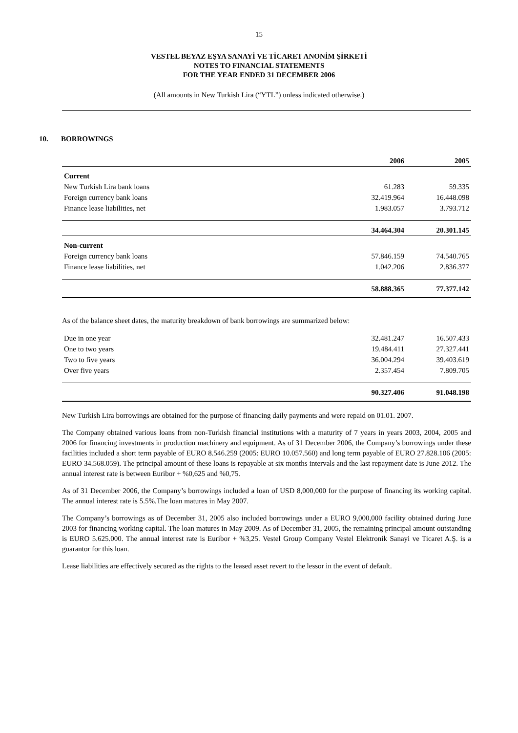15
VESTEL BEYAZ EŞYA SANAYİ VE TİCARET ANONİM ŞİRKETİ
NOTES TO FINANCIAL STATEMENTS
FOR THE YEAR ENDED 31 DECEMBER 2006
(All amounts in New Turkish Lira (“YTL”) unless indicated otherwise.)
10. BORROWINGS
| | 2006 | 2005 |
| --- | --- | --- |
| Current | | |
| New Turkish Lira bank loans | 61.283 | 59.335 |
| Foreign currency bank loans | 32.419.964 | 16.448.098 |
| Finance lease liabilities, net | 1.983.057 | 3.793.712 |
| | 34.464.304 | 20.301.145 |
| Non-current | | |
| Foreign currency bank loans | 57.846.159 | 74.540.765 |
| Finance lease liabilities, net | 1.042.206 | 2.836.377 |
| | 58.888.365 | 77.377.142 |
As of the balance sheet dates, the maturity breakdown of bank borrowings are summarized below:
| Due in one year | 32.481.247 | 16.507.433 |
| One to two years | 19.484.411 | 27.327.441 |
| Two to five years | 36.004.294 | 39.403.619 |
| Over five years | 2.357.454 | 7.809.705 |
| | 90.327.406 | 91.048.198 |
New Turkish Lira borrowings are obtained for the purpose of financing daily payments and were repaid on 01.01. 2007.
The Company obtained various loans from non-Turkish financial institutions with a maturity of 7 years in years 2003, 2004, 2005 and 2006 for financing investments in production machinery and equipment. As of 31 December 2006, the Company’s borrowings under these facilities included a short term payable of EURO 8.546.259 (2005: EURO 10.057.560) and long term payable of EURO 27.828.106 (2005: EURO 34.568.059). The principal amount of these loans is repayable at six months intervals and the last repayment date is June 2012. The annual interest rate is between Euribor + %0,625 and %0,75.
As of 31 December 2006, the Company’s borrowings included a loan of USD 8,000,000 for the purpose of financing its working capital. The annual interest rate is 5.5%.The loan matures in May 2007.
The Company’s borrowings as of December 31, 2005 also included borrowings under a EURO 9,000,000 facility obtained during June 2003 for financing working capital. The loan matures in May 2009. As of December 31, 2005, the remaining principal amount outstanding is EURO 5.625.000. The annual interest rate is Euribor + %3,25. Vestel Group Company Vestel Elektronik Sanayi ve Ticaret A.Ş. is a guarantor for this loan.
Lease liabilities are effectively secured as the rights to the leased asset revert to the lessor in the event of default.